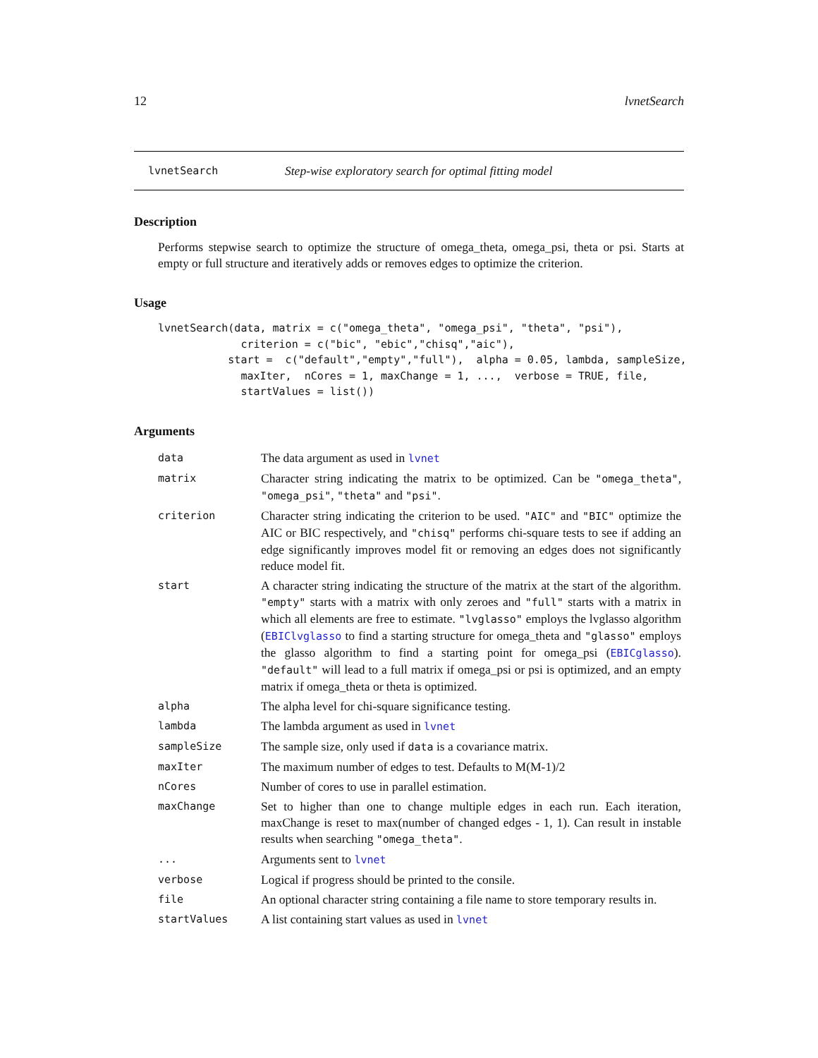12 lvnetSearch
lvnetSearch Step-wise exploratory search for optimal fitting model
Description
Performs stepwise search to optimize the structure of omega_theta, omega_psi, theta or psi. Starts at empty or full structure and iteratively adds or removes edges to optimize the criterion.
Usage
lvnetSearch(data, matrix = c("omega_theta", "omega_psi", "theta", "psi"),
             criterion = c("bic", "ebic","chisq","aic"),
           start =  c("default","empty","full"),  alpha = 0.05, lambda, sampleSize,
             maxIter,  nCores = 1, maxChange = 1, ...,  verbose = TRUE, file,
             startValues = list())
Arguments
| data | The data argument as used in lvnet |
| matrix | Character string indicating the matrix to be optimized. Can be "omega_theta" , "omega_psi" , "theta" and "psi" . |
| criterion | Character string indicating the criterion to be used. "AIC" and "BIC" optimize the AIC or BIC respectively, and "chisq" performs chi-square tests to see if adding an edge significantly improves model fit or removing an edges does not significantly reduce model fit. |
| start | A character string indicating the structure of the matrix at the start of the algorithm. "empty" starts with a matrix with only zeroes and "full" starts with a matrix in which all elements are free to estimate. "lvglasso" employs the lvglasso algorithm ( EBIClvglasso to find a starting structure for omega_theta and "glasso" employs the glasso algorithm to find a starting point for omega_psi ( EBICglasso ). "default" will lead to a full matrix if omega_psi or psi is optimized, and an empty matrix if omega_theta or theta is optimized. |
| alpha | The alpha level for chi-square significance testing. |
| lambda | The lambda argument as used in lvnet |
| sampleSize | The sample size, only used if data is a covariance matrix. |
| maxIter | The maximum number of edges to test. Defaults to M(M-1)/2 |
| nCores | Number of cores to use in parallel estimation. |
| maxChange | Set to higher than one to change multiple edges in each run. Each iteration, maxChange is reset to max(number of changed edges - 1, 1). Can result in instable results when searching "omega_theta" . |
| ... | Arguments sent to lvnet |
| verbose | Logical if progress should be printed to the consile. |
| file | An optional character string containing a file name to store temporary results in. |
| startValues | A list containing start values as used in lvnet |